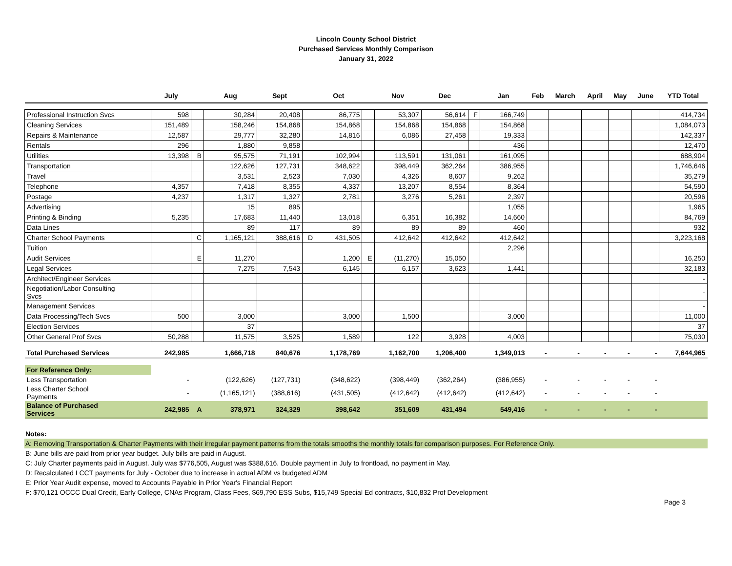Lincoln County School District
Purchased Services Monthly Comparison
January 31, 2022
| | July | | Aug | Sept | | Oct | | Nov | Dec | | Jan | Feb | March | April | May | June | YTD Total |
| --- | --- | --- | --- | --- | --- | --- | --- | --- | --- | --- | --- | --- | --- | --- | --- | --- | --- |
| Professional Instruction Svcs | 598 | | 30,284 | 20,408 | | 86,775 | | 53,307 | 56,614 | F | 166,749 | | | | | | 414,734 |
| Cleaning Services | 151,489 | | 158,246 | 154,868 | | 154,868 | | 154,868 | 154,868 | | 154,868 | | | | | | 1,084,073 |
| Repairs & Maintenance | 12,587 | | 29,777 | 32,280 | | 14,816 | | 6,086 | 27,458 | | 19,333 | | | | | | 142,337 |
| Rentals | 296 | | 1,880 | 9,858 | | | | | | | 436 | | | | | | 12,470 |
| Utilities | 13,398 | B | 95,575 | 71,191 | | 102,994 | | 113,591 | 131,061 | | 161,095 | | | | | | 688,904 |
| Transportation | | | 122,626 | 127,731 | | 348,622 | | 398,449 | 362,264 | | 386,955 | | | | | | 1,746,646 |
| Travel | | | 3,531 | 2,523 | | 7,030 | | 4,326 | 8,607 | | 9,262 | | | | | | 35,279 |
| Telephone | 4,357 | | 7,418 | 8,355 | | 4,337 | | 13,207 | 8,554 | | 8,364 | | | | | | 54,590 |
| Postage | 4,237 | | 1,317 | 1,327 | | 2,781 | | 3,276 | 5,261 | | 2,397 | | | | | | 20,596 |
| Advertising | | | 15 | 895 | | | | | | | 1,055 | | | | | | 1,965 |
| Printing & Binding | 5,235 | | 17,683 | 11,440 | | 13,018 | | 6,351 | 16,382 | | 14,660 | | | | | | 84,769 |
| Data Lines | | | 89 | 117 | | 89 | | 89 | 89 | | 460 | | | | | | 932 |
| Charter School Payments | | C | 1,165,121 | 388,616 | D | 431,505 | | 412,642 | 412,642 | | 412,642 | | | | | | 3,223,168 |
| Tuition | | | | | | | | | | | 2,296 | | | | | | |
| Audit Services | | E | 11,270 | | | 1,200 | E | (11,270) | 15,050 | | | | | | | | 16,250 |
| Legal Services | | | 7,275 | 7,543 | | 6,145 | | 6,157 | 3,623 | | 1,441 | | | | | | 32,183 |
| Architect/Engineer Services | | | | | | | | | | | | | | | | | - |
| Negotiation/Labor Consulting Svcs | | | | | | | | | | | | | | | | | - |
| Management Services | | | | | | | | | | | | | | | | | - |
| Data Processing/Tech Svcs | 500 | | 3,000 | | | 3,000 | | 1,500 | | | 3,000 | | | | | | 11,000 |
| Election Services | | | 37 | | | | | | | | | | | | | | 37 |
| Other General Prof Svcs | 50,288 | | 11,575 | 3,525 | | 1,589 | | 122 | 3,928 | | 4,003 | | | | | | 75,030 |
| Total Purchased Services | 242,985 | | 1,666,718 | 840,676 | | 1,178,769 | | 1,162,700 | 1,206,400 | | 1,349,013 | - | - | - | - | - | 7,644,965 |
| For Reference Only: | | | | | | | | | | | | | | | | | |
| Less Transportation | - | | (122,626) | (127,731) | | (348,622) | | (398,449) | (362,264) | | (386,955) | - | - | - | - | - | |
| Less Charter School Payments | - | | (1,165,121) | (388,616) | | (431,505) | | (412,642) | (412,642) | | (412,642) | - | - | - | - | - | |
| Balance of Purchased Services | 242,985 | A | 378,971 | 324,329 | | 398,642 | | 351,609 | 431,494 | | 549,416 | - | - | - | - | - | |
Notes:
A: Removing Transportation & Charter Payments with their irregular payment patterns from the totals smooths the monthly totals for comparison purposes. For Reference Only.
B: June bills are paid from prior year budget. July bills are paid in August.
C: July Charter payments paid in August. July was $776,505, August was $388,616. Double payment in July to frontload, no payment in May.
D: Recalculated LCCT payments for July - October due to increase in actual ADM vs budgeted ADM
E: Prior Year Audit expense, moved to Accounts Payable in Prior Year's Financial Report
F: $70,121 OCCC Dual Credit, Early College, CNAs Program, Class Fees, $69,790 ESS Subs, $15,749 Special Ed contracts, $10,832 Prof Development
Page 3